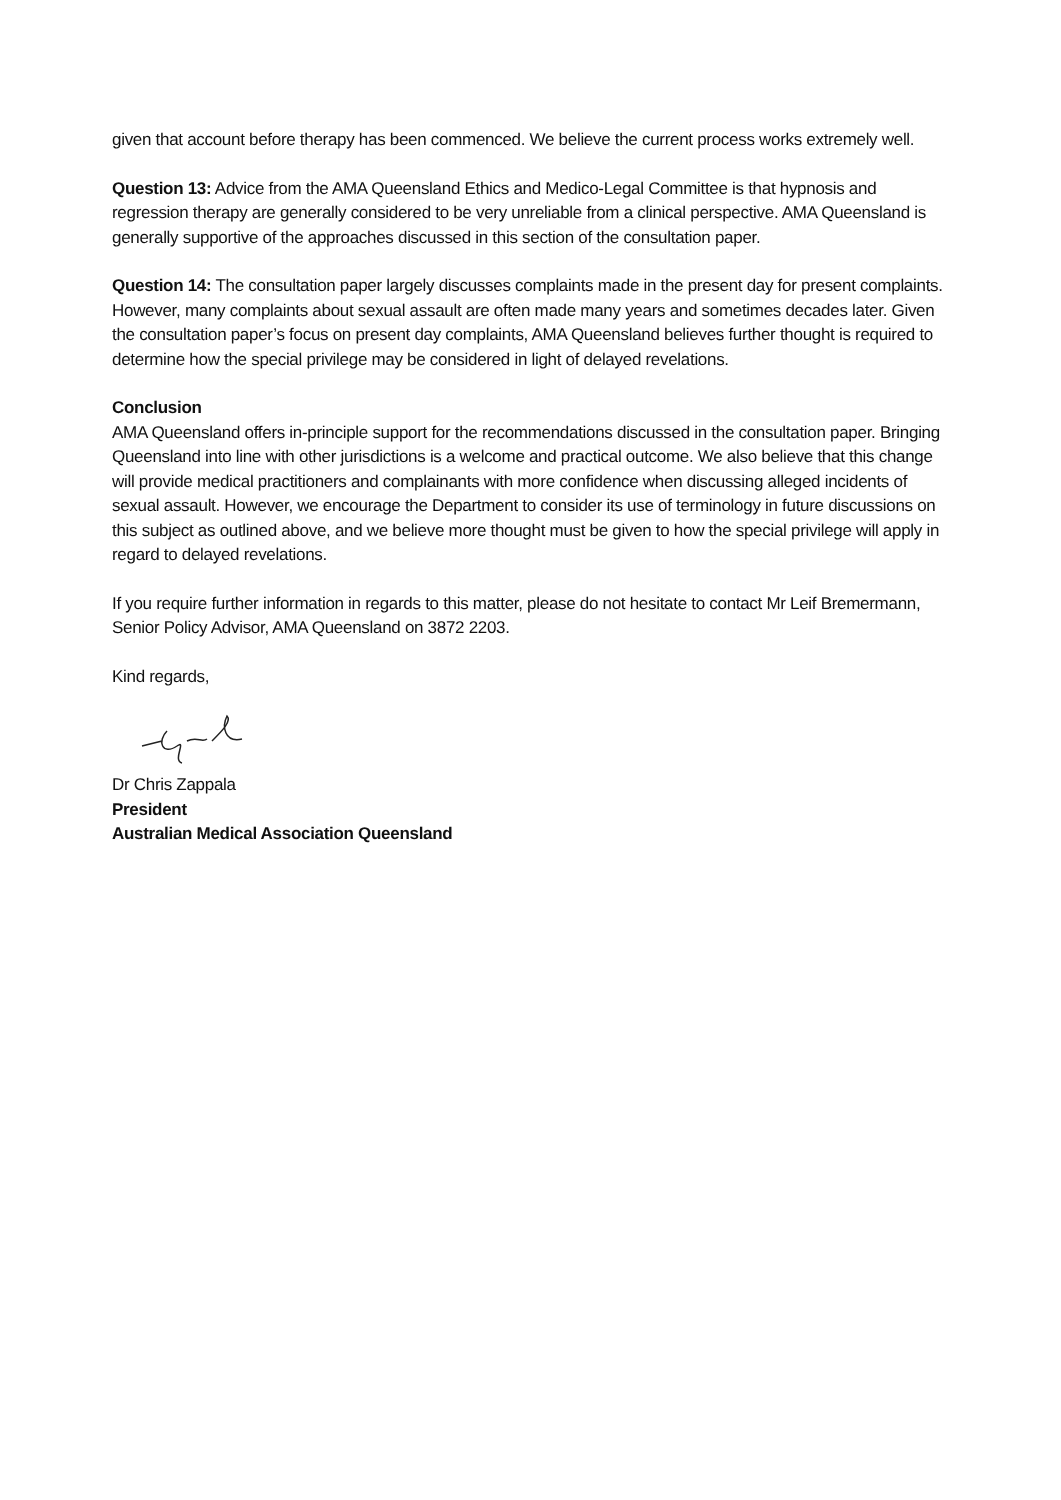given that account before therapy has been commenced. We believe the current process works extremely well.
Question 13: Advice from the AMA Queensland Ethics and Medico-Legal Committee is that hypnosis and regression therapy are generally considered to be very unreliable from a clinical perspective. AMA Queensland is generally supportive of the approaches discussed in this section of the consultation paper.
Question 14: The consultation paper largely discusses complaints made in the present day for present complaints. However, many complaints about sexual assault are often made many years and sometimes decades later. Given the consultation paper’s focus on present day complaints, AMA Queensland believes further thought is required to determine how the special privilege may be considered in light of delayed revelations.
Conclusion
AMA Queensland offers in-principle support for the recommendations discussed in the consultation paper. Bringing Queensland into line with other jurisdictions is a welcome and practical outcome. We also believe that this change will provide medical practitioners and complainants with more confidence when discussing alleged incidents of sexual assault. However, we encourage the Department to consider its use of terminology in future discussions on this subject as outlined above, and we believe more thought must be given to how the special privilege will apply in regard to delayed revelations.
If you require further information in regards to this matter, please do not hesitate to contact Mr Leif Bremermann, Senior Policy Advisor, AMA Queensland on 3872 2203.
Kind regards,
Dr Chris Zappala
President
Australian Medical Association Queensland